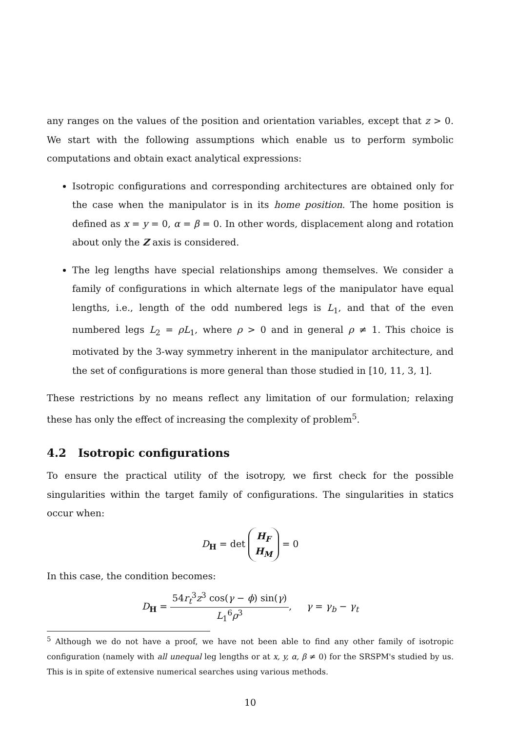any ranges on the values of the position and orientation variables, except that z > 0. We start with the following assumptions which enable us to perform symbolic computations and obtain exact analytical expressions:
Isotropic configurations and corresponding architectures are obtained only for the case when the manipulator is in its home position. The home position is defined as x = y = 0, α = β = 0. In other words, displacement along and rotation about only the Z axis is considered.
The leg lengths have special relationships among themselves. We consider a family of configurations in which alternate legs of the manipulator have equal lengths, i.e., length of the odd numbered legs is L<sub>1</sub>, and that of the even numbered legs L<sub>2</sub> = ρL<sub>1</sub>, where ρ > 0 and in general ρ ≠ 1. This choice is motivated by the 3-way symmetry inherent in the manipulator architecture, and the set of configurations is more general than those studied in [10, 11, 3, 1].
These restrictions by no means reflect any limitation of our formulation; relaxing these has only the effect of increasing the complexity of problem<sup>5</sup>.
4.2 Isotropic configurations
To ensure the practical utility of the isotropy, we first check for the possible singularities within the target family of configurations. The singularities in statics occur when:
D<sub>H</sub> = det H<sub>F</sub>
H<sub>M</sub> = 0
In this case, the condition becomes:
D<sub>H</sub> = 54r<sub>t</sub><sup>3</sup>z<sup>3</sup> cos(γ − ϕ) sin(γ) L<sub>1</sub><sup>6</sup>ρ<sup>3</sup>, γ = γ<sub>b</sub> − γ<sub>t</sub>
<sup>5</sup> Although we do not have a proof, we have not been able to find any other family of isotropic configuration (namely with all unequal leg lengths or at x, y, α, β ≠ 0) for the SRSPM's studied by us. This is in spite of extensive numerical searches using various methods.
10